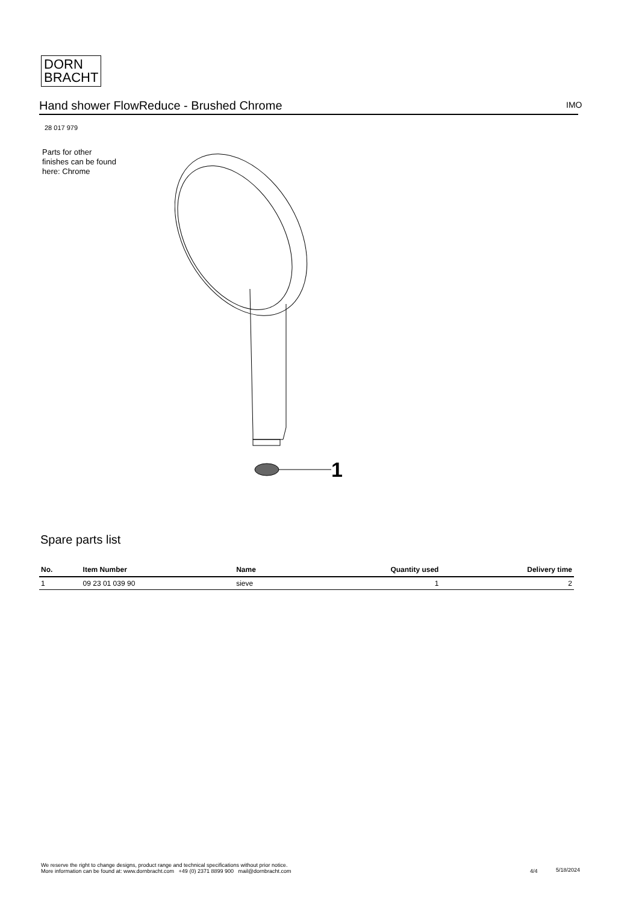DORN
BRACHT
Hand shower FlowReduce - Brushed Chrome IMO
28 017 979
Parts for other
finishes can be found
here: Chrome
1
Spare parts list
| No. | Item Number | Name | Quantity used | Delivery time |
| --- | --- | --- | --- | --- |
| 1 | 09 23 01 039 90 | sieve | 1 | 2 |
We reserve the right to change designs, product range and technical specifications without prior notice.
More information can be found at: www.dornbracht.com +49 (0) 2371 8899 900 mail@dornbracht.com
4/4 5/18/2024